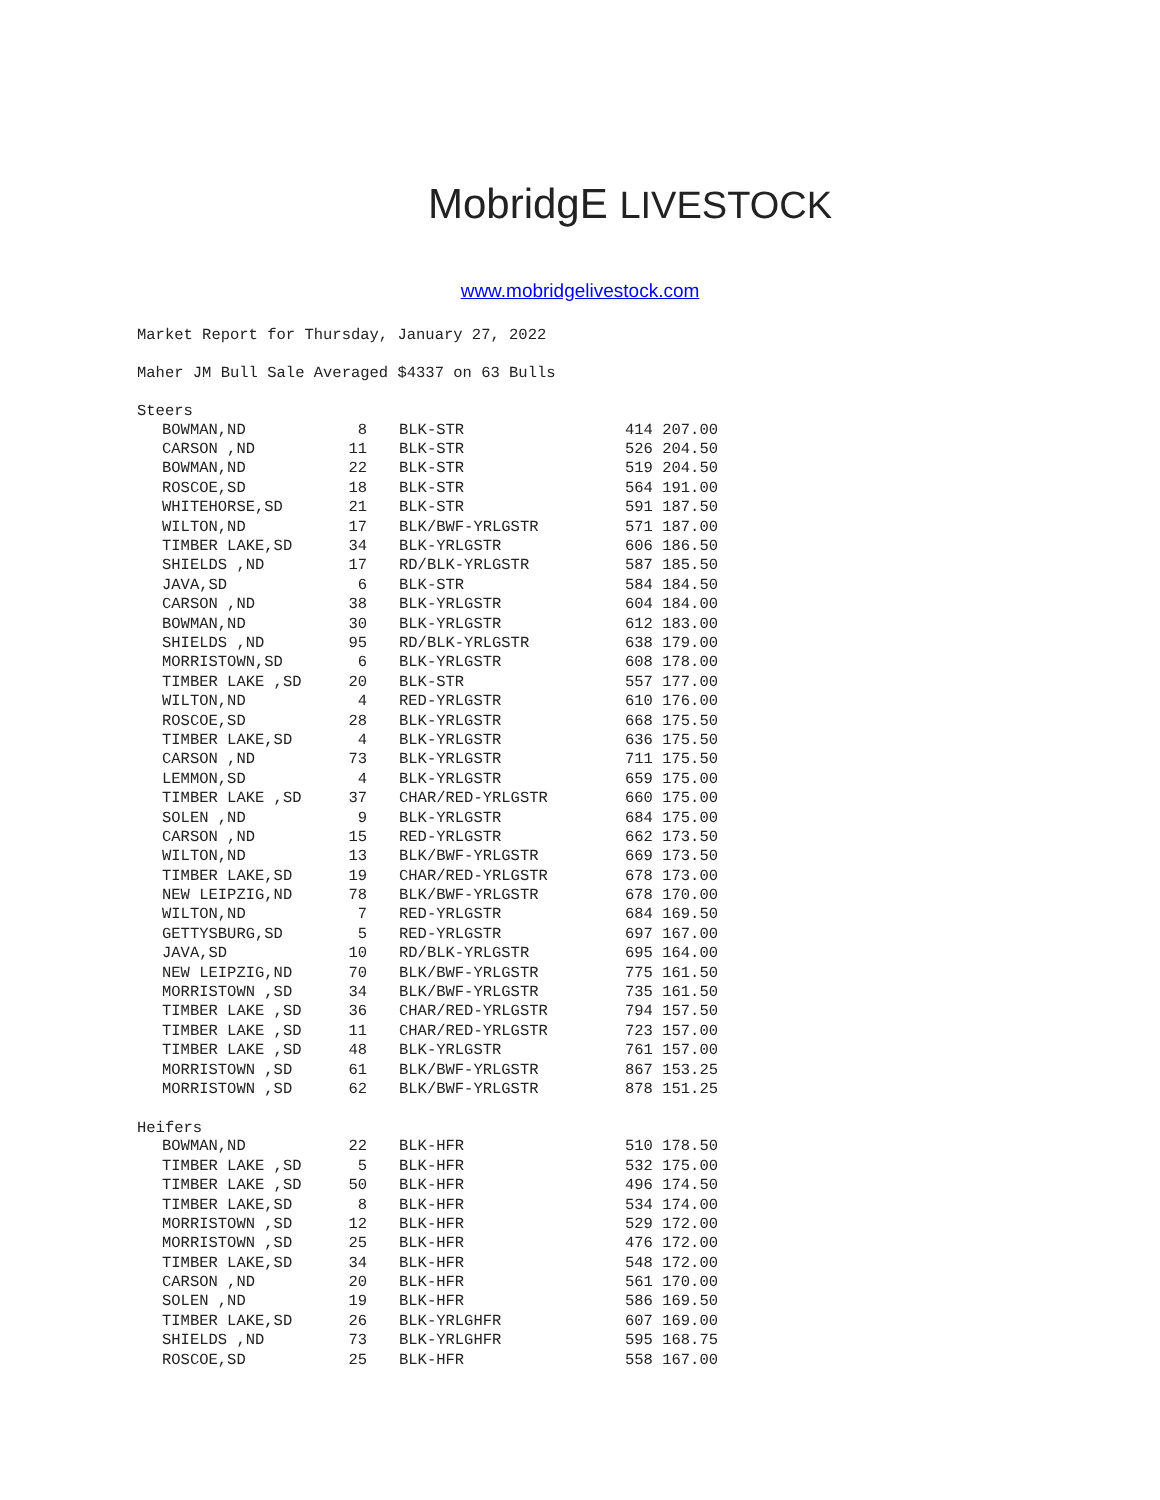MobridgE LIVESTOCK
www.mobridgelivestock.com
Market Report for Thursday, January 27, 2022
Maher JM Bull Sale Averaged $4337 on 63 Bulls
Steers
| BOWMAN,ND | 8 | BLK-STR | 414 207.00 |
| CARSON ,ND | 11 | BLK-STR | 526 204.50 |
| BOWMAN,ND | 22 | BLK-STR | 519 204.50 |
| ROSCOE,SD | 18 | BLK-STR | 564 191.00 |
| WHITEHORSE,SD | 21 | BLK-STR | 591 187.50 |
| WILTON,ND | 17 | BLK/BWF-YRLGSTR | 571 187.00 |
| TIMBER LAKE,SD | 34 | BLK-YRLGSTR | 606 186.50 |
| SHIELDS ,ND | 17 | RD/BLK-YRLGSTR | 587 185.50 |
| JAVA,SD | 6 | BLK-STR | 584 184.50 |
| CARSON ,ND | 38 | BLK-YRLGSTR | 604 184.00 |
| BOWMAN,ND | 30 | BLK-YRLGSTR | 612 183.00 |
| SHIELDS ,ND | 95 | RD/BLK-YRLGSTR | 638 179.00 |
| MORRISTOWN,SD | 6 | BLK-YRLGSTR | 608 178.00 |
| TIMBER LAKE ,SD | 20 | BLK-STR | 557 177.00 |
| WILTON,ND | 4 | RED-YRLGSTR | 610 176.00 |
| ROSCOE,SD | 28 | BLK-YRLGSTR | 668 175.50 |
| TIMBER LAKE,SD | 4 | BLK-YRLGSTR | 636 175.50 |
| CARSON ,ND | 73 | BLK-YRLGSTR | 711 175.50 |
| LEMMON,SD | 4 | BLK-YRLGSTR | 659 175.00 |
| TIMBER LAKE ,SD | 37 | CHAR/RED-YRLGSTR | 660 175.00 |
| SOLEN ,ND | 9 | BLK-YRLGSTR | 684 175.00 |
| CARSON ,ND | 15 | RED-YRLGSTR | 662 173.50 |
| WILTON,ND | 13 | BLK/BWF-YRLGSTR | 669 173.50 |
| TIMBER LAKE,SD | 19 | CHAR/RED-YRLGSTR | 678 173.00 |
| NEW LEIPZIG,ND | 78 | BLK/BWF-YRLGSTR | 678 170.00 |
| WILTON,ND | 7 | RED-YRLGSTR | 684 169.50 |
| GETTYSBURG,SD | 5 | RED-YRLGSTR | 697 167.00 |
| JAVA,SD | 10 | RD/BLK-YRLGSTR | 695 164.00 |
| NEW LEIPZIG,ND | 70 | BLK/BWF-YRLGSTR | 775 161.50 |
| MORRISTOWN ,SD | 34 | BLK/BWF-YRLGSTR | 735 161.50 |
| TIMBER LAKE ,SD | 36 | CHAR/RED-YRLGSTR | 794 157.50 |
| TIMBER LAKE ,SD | 11 | CHAR/RED-YRLGSTR | 723 157.00 |
| TIMBER LAKE ,SD | 48 | BLK-YRLGSTR | 761 157.00 |
| MORRISTOWN ,SD | 61 | BLK/BWF-YRLGSTR | 867 153.25 |
| MORRISTOWN ,SD | 62 | BLK/BWF-YRLGSTR | 878 151.25 |
Heifers
| BOWMAN,ND | 22 | BLK-HFR | 510 178.50 |
| TIMBER LAKE ,SD | 5 | BLK-HFR | 532 175.00 |
| TIMBER LAKE ,SD | 50 | BLK-HFR | 496 174.50 |
| TIMBER LAKE,SD | 8 | BLK-HFR | 534 174.00 |
| MORRISTOWN ,SD | 12 | BLK-HFR | 529 172.00 |
| MORRISTOWN ,SD | 25 | BLK-HFR | 476 172.00 |
| TIMBER LAKE,SD | 34 | BLK-HFR | 548 172.00 |
| CARSON ,ND | 20 | BLK-HFR | 561 170.00 |
| SOLEN ,ND | 19 | BLK-HFR | 586 169.50 |
| TIMBER LAKE,SD | 26 | BLK-YRLGHFR | 607 169.00 |
| SHIELDS ,ND | 73 | BLK-YRLGHFR | 595 168.75 |
| ROSCOE,SD | 25 | BLK-HFR | 558 167.00 |